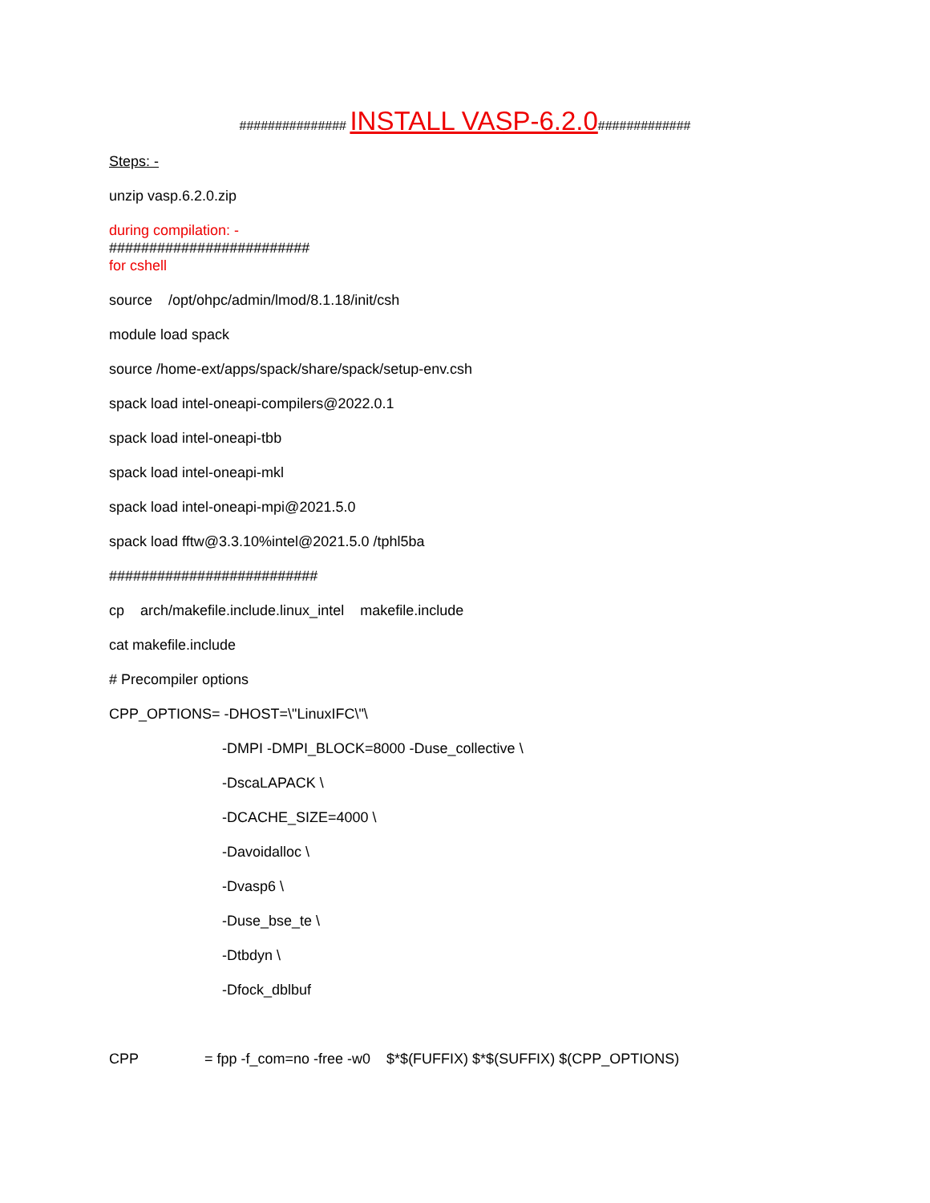############### INSTALL VASP-6.2.0#############
Steps: -
unzip vasp.6.2.0.zip
during compilation: -
#########################
for cshell
source /opt/ohpc/admin/lmod/8.1.18/init/csh
module load spack
source /home-ext/apps/spack/share/spack/setup-env.csh
spack load intel-oneapi-compilers@2022.0.1
spack load intel-oneapi-tbb
spack load intel-oneapi-mkl
spack load intel-oneapi-mpi@2021.5.0
spack load fftw@3.3.10%intel@2021.5.0 /tphl5ba
##########################
cp arch/makefile.include.linux_intel makefile.include
cat makefile.include
# Precompiler options
CPP_OPTIONS= -DHOST=\"LinuxIFC\"\
-DMPI -DMPI_BLOCK=8000 -Duse_collective \
-DscaLAPACK \
-DCACHE_SIZE=4000 \
-Davoidalloc \
-Dvasp6 \
-Duse_bse_te \
-Dtbdyn \
-Dfock_dblbuf
CPP = fpp -f_com=no -free -w0 $*$(FUFFIX) $*$(SUFFIX) $(CPP_OPTIONS)